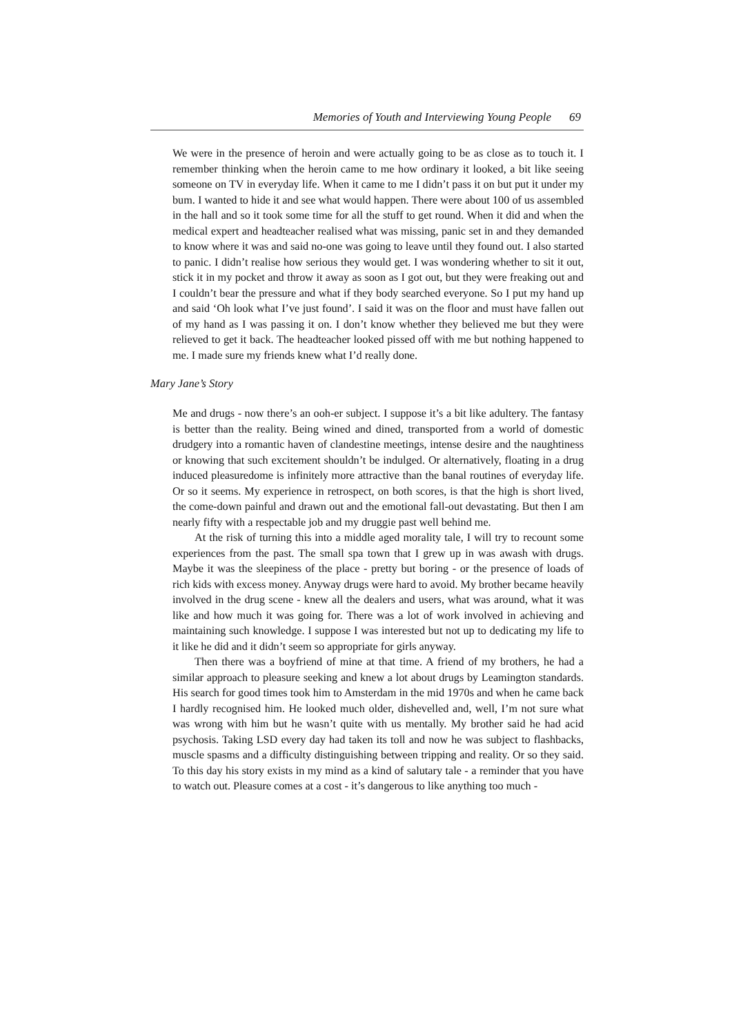Memories of Youth and Interviewing Young People 69
We were in the presence of heroin and were actually going to be as close as to touch it. I remember thinking when the heroin came to me how ordinary it looked, a bit like seeing someone on TV in everyday life. When it came to me I didn’t pass it on but put it under my bum. I wanted to hide it and see what would happen. There were about 100 of us assembled in the hall and so it took some time for all the stuff to get round. When it did and when the medical expert and headteacher realised what was missing, panic set in and they demanded to know where it was and said no-one was going to leave until they found out. I also started to panic. I didn’t realise how serious they would get. I was wondering whether to sit it out, stick it in my pocket and throw it away as soon as I got out, but they were freaking out and I couldn’t bear the pressure and what if they body searched everyone. So I put my hand up and said ‘Oh look what I’ve just found’. I said it was on the floor and must have fallen out of my hand as I was passing it on. I don’t know whether they believed me but they were relieved to get it back. The headteacher looked pissed off with me but nothing happened to me. I made sure my friends knew what I’d really done.
Mary Jane’s Story
Me and drugs - now there’s an ooh-er subject. I suppose it’s a bit like adultery. The fantasy is better than the reality. Being wined and dined, transported from a world of domestic drudgery into a romantic haven of clandestine meetings, intense desire and the naughtiness or knowing that such excitement shouldn’t be indulged. Or alternatively, floating in a drug induced pleasuredome is infinitely more attractive than the banal routines of everyday life. Or so it seems. My experience in retrospect, on both scores, is that the high is short lived, the come-down painful and drawn out and the emotional fall-out devastating. But then I am nearly fifty with a respectable job and my druggie past well behind me.
At the risk of turning this into a middle aged morality tale, I will try to recount some experiences from the past. The small spa town that I grew up in was awash with drugs. Maybe it was the sleepiness of the place - pretty but boring - or the presence of loads of rich kids with excess money. Anyway drugs were hard to avoid. My brother became heavily involved in the drug scene - knew all the dealers and users, what was around, what it was like and how much it was going for. There was a lot of work involved in achieving and maintaining such knowledge. I suppose I was interested but not up to dedicating my life to it like he did and it didn’t seem so appropriate for girls anyway.
Then there was a boyfriend of mine at that time. A friend of my brothers, he had a similar approach to pleasure seeking and knew a lot about drugs by Leamington standards. His search for good times took him to Amsterdam in the mid 1970s and when he came back I hardly recognised him. He looked much older, dishevelled and, well, I’m not sure what was wrong with him but he wasn’t quite with us mentally. My brother said he had acid psychosis. Taking LSD every day had taken its toll and now he was subject to flashbacks, muscle spasms and a difficulty distinguishing between tripping and reality. Or so they said. To this day his story exists in my mind as a kind of salutary tale - a reminder that you have to watch out. Pleasure comes at a cost - it’s dangerous to like anything too much -